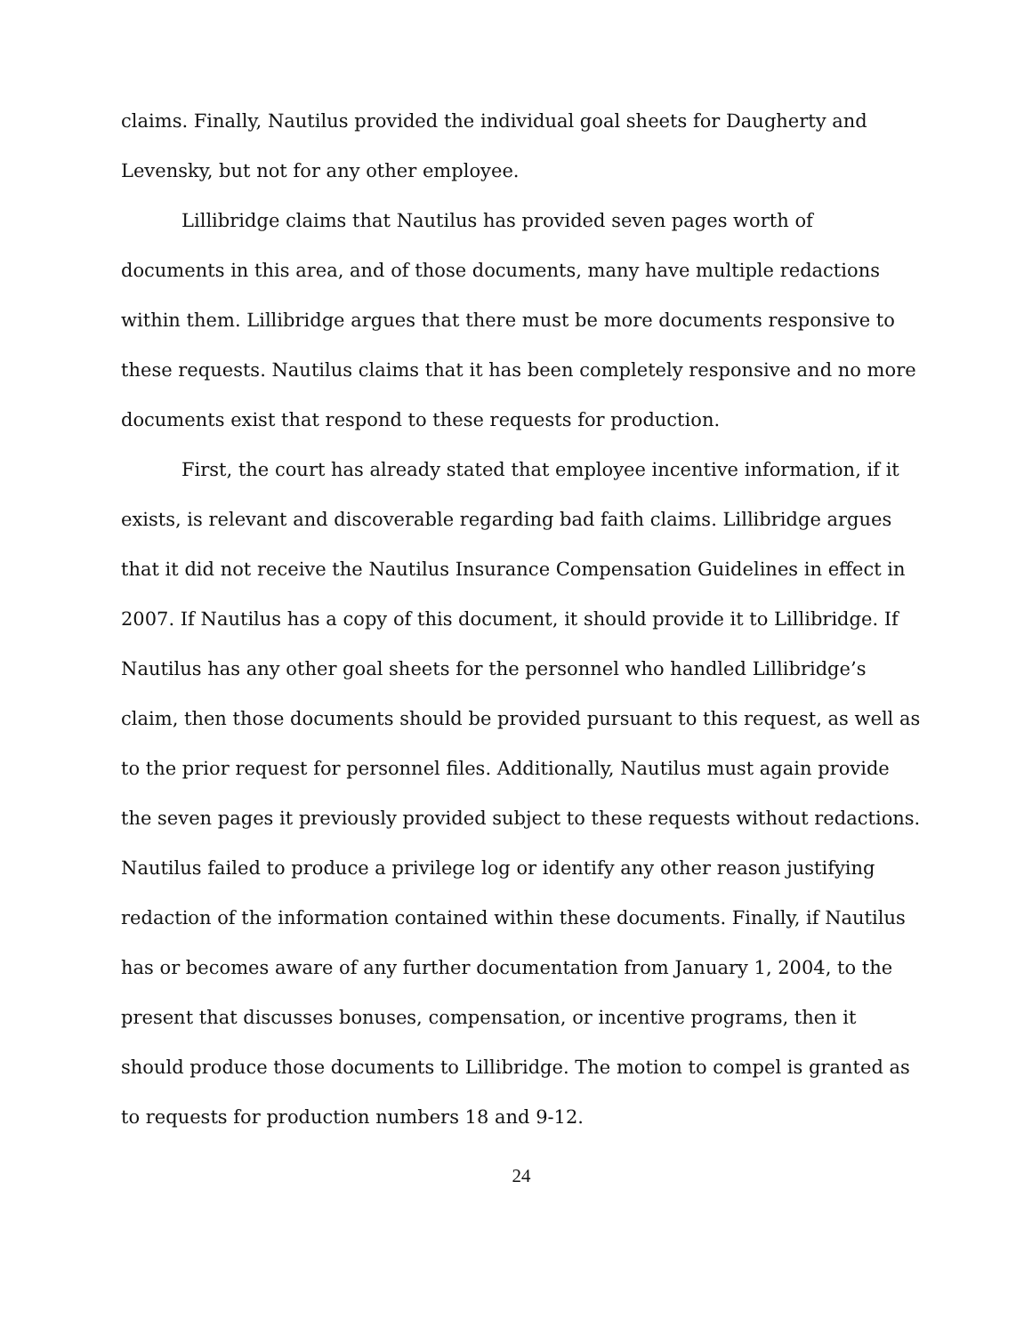claims. Finally, Nautilus provided the individual goal sheets for Daugherty and Levensky, but not for any other employee.
Lillibridge claims that Nautilus has provided seven pages worth of documents in this area, and of those documents, many have multiple redactions within them. Lillibridge argues that there must be more documents responsive to these requests. Nautilus claims that it has been completely responsive and no more documents exist that respond to these requests for production.
First, the court has already stated that employee incentive information, if it exists, is relevant and discoverable regarding bad faith claims. Lillibridge argues that it did not receive the Nautilus Insurance Compensation Guidelines in effect in 2007. If Nautilus has a copy of this document, it should provide it to Lillibridge. If Nautilus has any other goal sheets for the personnel who handled Lillibridge’s claim, then those documents should be provided pursuant to this request, as well as to the prior request for personnel files. Additionally, Nautilus must again provide the seven pages it previously provided subject to these requests without redactions. Nautilus failed to produce a privilege log or identify any other reason justifying redaction of the information contained within these documents. Finally, if Nautilus has or becomes aware of any further documentation from January 1, 2004, to the present that discusses bonuses, compensation, or incentive programs, then it should produce those documents to Lillibridge. The motion to compel is granted as to requests for production numbers 18 and 9-12.
24